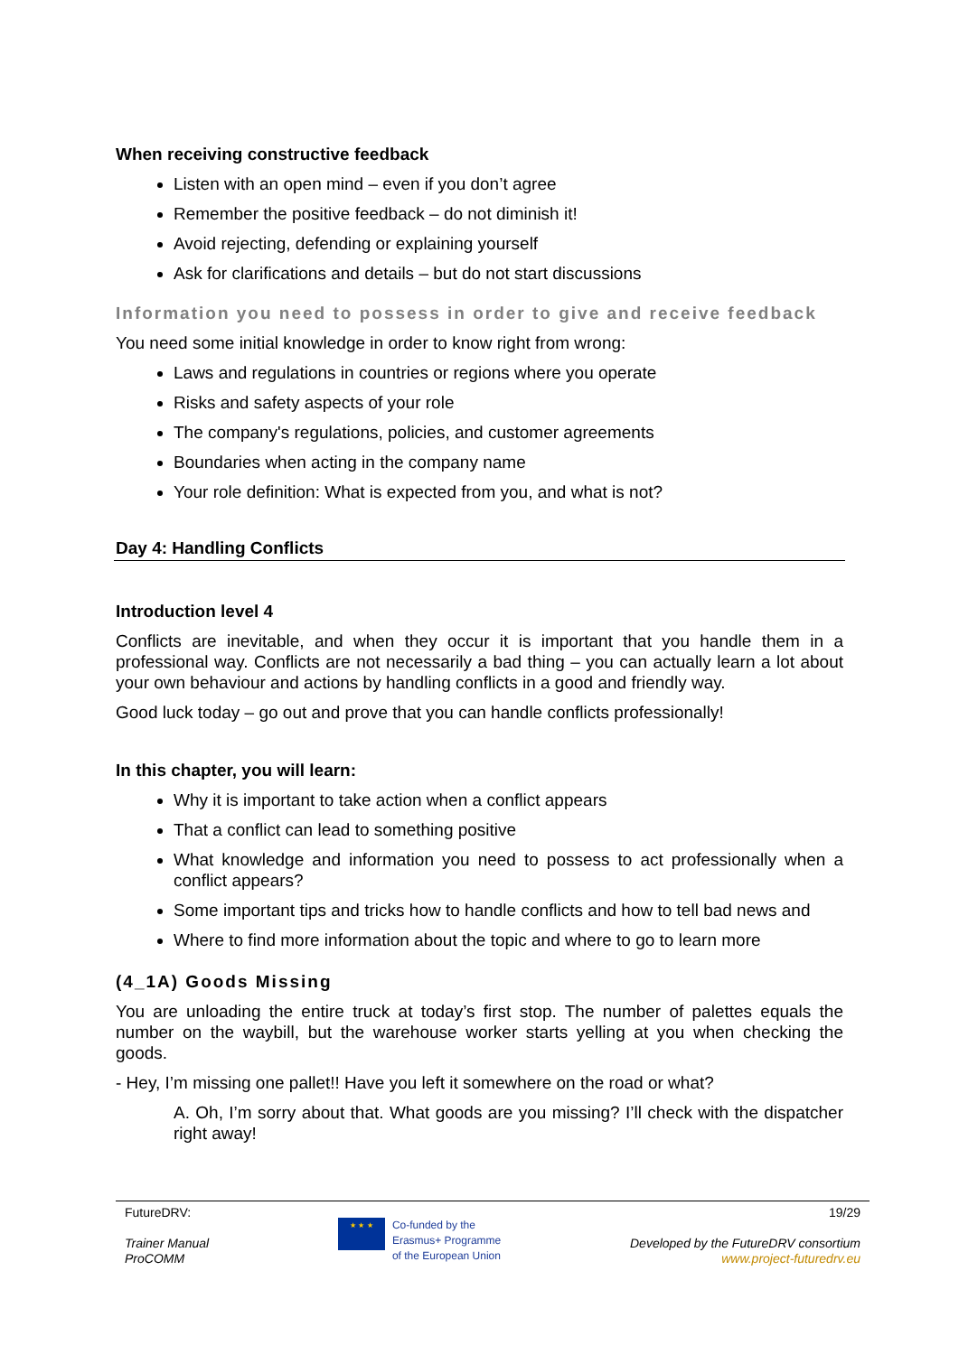When receiving constructive feedback
Listen with an open mind – even if you don’t agree
Remember the positive feedback – do not diminish it!
Avoid rejecting, defending or explaining yourself
Ask for clarifications and details – but do not start discussions
Information you need to possess in order to give and receive feedback
You need some initial knowledge in order to know right from wrong:
Laws and regulations in countries or regions where you operate
Risks and safety aspects of your role
The company's regulations, policies, and customer agreements
Boundaries when acting in the company name
Your role definition: What is expected from you, and what is not?
Day 4: Handling Conflicts
Introduction level 4
Conflicts are inevitable, and when they occur it is important that you handle them in a professional way. Conflicts are not necessarily a bad thing – you can actually learn a lot about your own behaviour and actions by handling conflicts in a good and friendly way.
Good luck today – go out and prove that you can handle conflicts professionally!
In this chapter, you will learn:
Why it is important to take action when a conflict appears
That a conflict can lead to something positive
What knowledge and information you need to possess to act professionally when a conflict appears?
Some important tips and tricks how to handle conflicts and how to tell bad news and
Where to find more information about the topic and where to go to learn more
(4_1A) Goods Missing
You are unloading the entire truck at today’s first stop. The number of palettes equals the number on the waybill, but the warehouse worker starts yelling at you when checking the goods.
- Hey, I’m missing one pallet!! Have you left it somewhere on the road or what?
A. Oh, I’m sorry about that. What goods are you missing? I’ll check with the dispatcher right away!
FutureDRV:
Trainer Manual
ProCOMM
★ ★ ★
Co-funded by the
Erasmus+ Programme
of the European Union
19/29
Developed by the FutureDRV consortium
www.project-futuredrv.eu